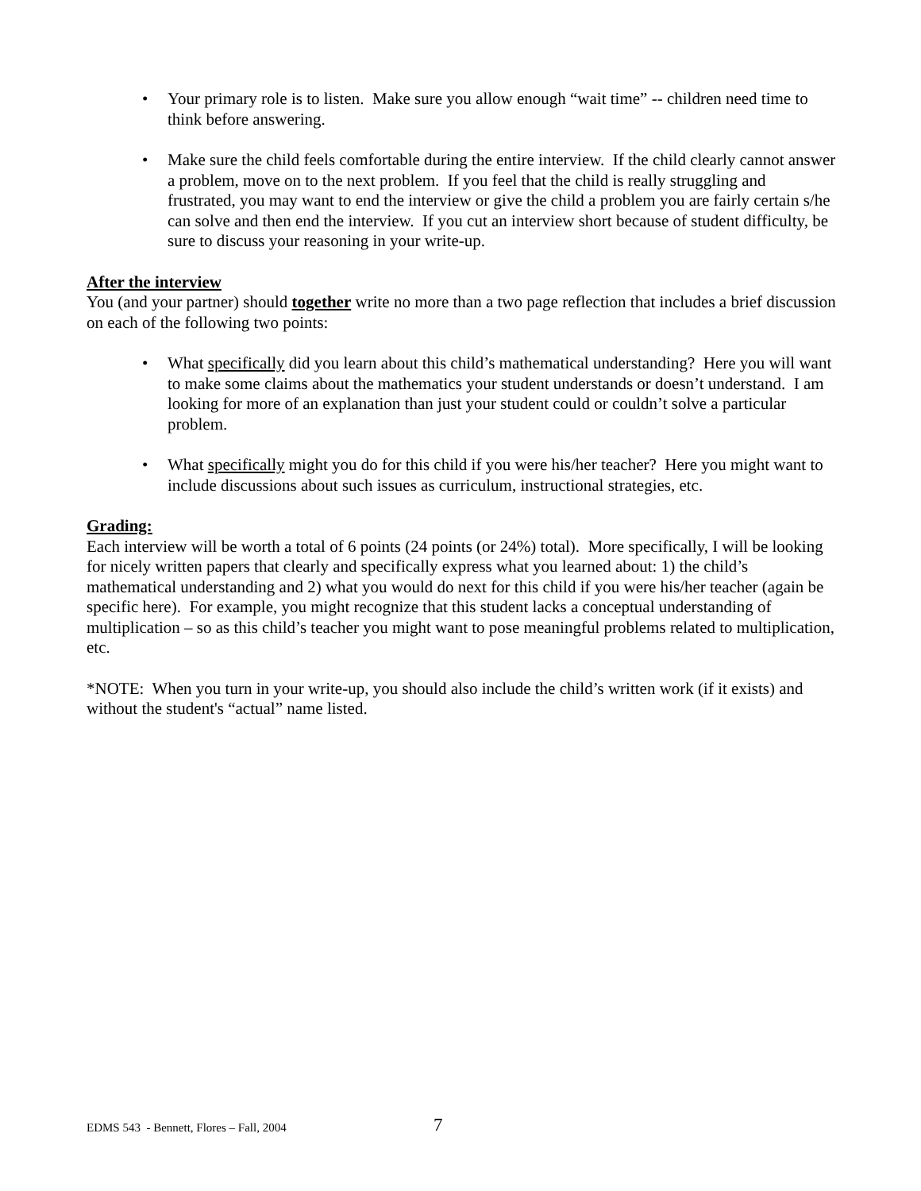• Your primary role is to listen. Make sure you allow enough “wait time” -- children need time to think before answering.
• Make sure the child feels comfortable during the entire interview. If the child clearly cannot answer a problem, move on to the next problem. If you feel that the child is really struggling and frustrated, you may want to end the interview or give the child a problem you are fairly certain s/he can solve and then end the interview. If you cut an interview short because of student difficulty, be sure to discuss your reasoning in your write-up.
After the interview
You (and your partner) should together write no more than a two page reflection that includes a brief discussion on each of the following two points:
• What specifically did you learn about this child’s mathematical understanding? Here you will want to make some claims about the mathematics your student understands or doesn’t understand. I am looking for more of an explanation than just your student could or couldn’t solve a particular problem.
• What specifically might you do for this child if you were his/her teacher? Here you might want to include discussions about such issues as curriculum, instructional strategies, etc.
Grading:
Each interview will be worth a total of 6 points (24 points (or 24%) total). More specifically, I will be looking for nicely written papers that clearly and specifically express what you learned about: 1) the child’s mathematical understanding and 2) what you would do next for this child if you were his/her teacher (again be specific here). For example, you might recognize that this student lacks a conceptual understanding of multiplication – so as this child’s teacher you might want to pose meaningful problems related to multiplication, etc.
*NOTE: When you turn in your write-up, you should also include the child’s written work (if it exists) and without the student's “actual” name listed.
EDMS 543 - Bennett, Flores – Fall, 2004
7